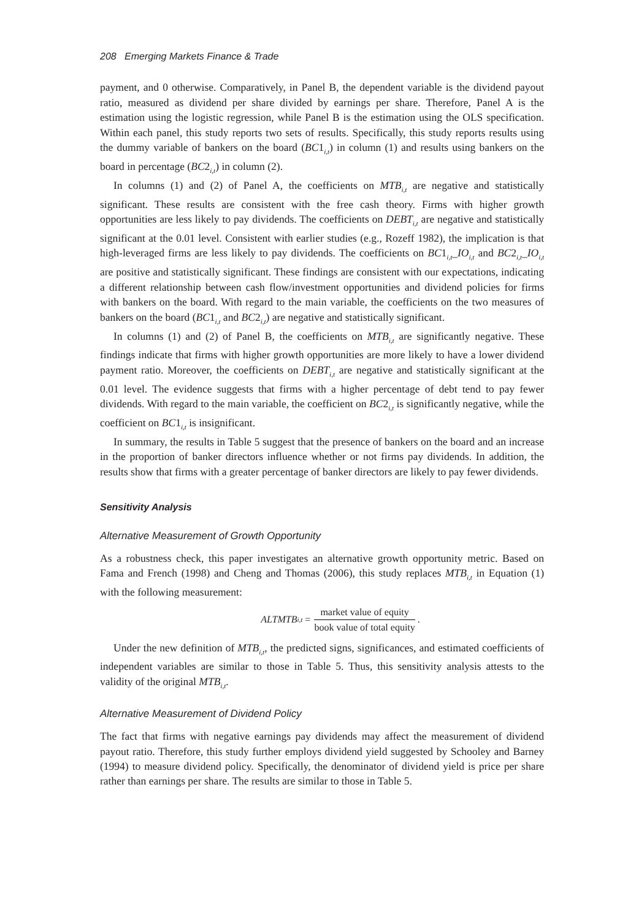208 Emerging Markets Finance & Trade
payment, and 0 otherwise. Comparatively, in Panel B, the dependent variable is the dividend payout ratio, measured as dividend per share divided by earnings per share. Therefore, Panel A is the estimation using the logistic regression, while Panel B is the estimation using the OLS specification. Within each panel, this study reports two sets of results. Specifically, this study reports results using the dummy variable of bankers on the board (BC1<sub>i,t</sub>) in column (1) and results using bankers on the board in percentage (BC2<sub>i,t</sub>) in column (2).
In columns (1) and (2) of Panel A, the coefficients on MTB<sub>i,t</sub> are negative and statistically significant. These results are consistent with the free cash theory. Firms with higher growth opportunities are less likely to pay dividends. The coefficients on DEBT<sub>i,t</sub> are negative and statistically significant at the 0.01 level. Consistent with earlier studies (e.g., Rozeff 1982), the implication is that high-leveraged firms are less likely to pay dividends. The coefficients on BC1<sub>i,t</sub>_IO<sub>i,t</sub> and BC2<sub>i,t</sub>_IO<sub>i,t</sub> are positive and statistically significant. These findings are consistent with our expectations, indicating a different relationship between cash flow/investment opportunities and dividend policies for firms with bankers on the board. With regard to the main variable, the coefficients on the two measures of bankers on the board (BC1<sub>i,t</sub> and BC2<sub>i,t</sub>) are negative and statistically significant.
In columns (1) and (2) of Panel B, the coefficients on MTB<sub>i,t</sub> are significantly negative. These findings indicate that firms with higher growth opportunities are more likely to have a lower dividend payment ratio. Moreover, the coefficients on DEBT<sub>i,t</sub> are negative and statistically significant at the 0.01 level. The evidence suggests that firms with a higher percentage of debt tend to pay fewer dividends. With regard to the main variable, the coefficient on BC2<sub>i,t</sub> is significantly negative, while the coefficient on BC1<sub>i,t</sub> is insignificant.
In summary, the results in Table 5 suggest that the presence of bankers on the board and an increase in the proportion of banker directors influence whether or not firms pay dividends. In addition, the results show that firms with a greater percentage of banker directors are likely to pay fewer dividends.
Sensitivity Analysis
Alternative Measurement of Growth Opportunity
As a robustness check, this paper investigates an alternative growth opportunity metric. Based on Fama and French (1998) and Cheng and Thomas (2006), this study replaces MTB<sub>i,t</sub> in Equation (1) with the following measurement:
ALTMTB<sub>i,t</sub> = market value of equity book value of total equity .
Under the new definition of MTB<sub>i,t</sub>, the predicted signs, significances, and estimated coefficients of independent variables are similar to those in Table 5. Thus, this sensitivity analysis attests to the validity of the original MTB<sub>i,t</sub>.
Alternative Measurement of Dividend Policy
The fact that firms with negative earnings pay dividends may affect the measurement of dividend payout ratio. Therefore, this study further employs dividend yield suggested by Schooley and Barney (1994) to measure dividend policy. Specifically, the denominator of dividend yield is price per share rather than earnings per share. The results are similar to those in Table 5.